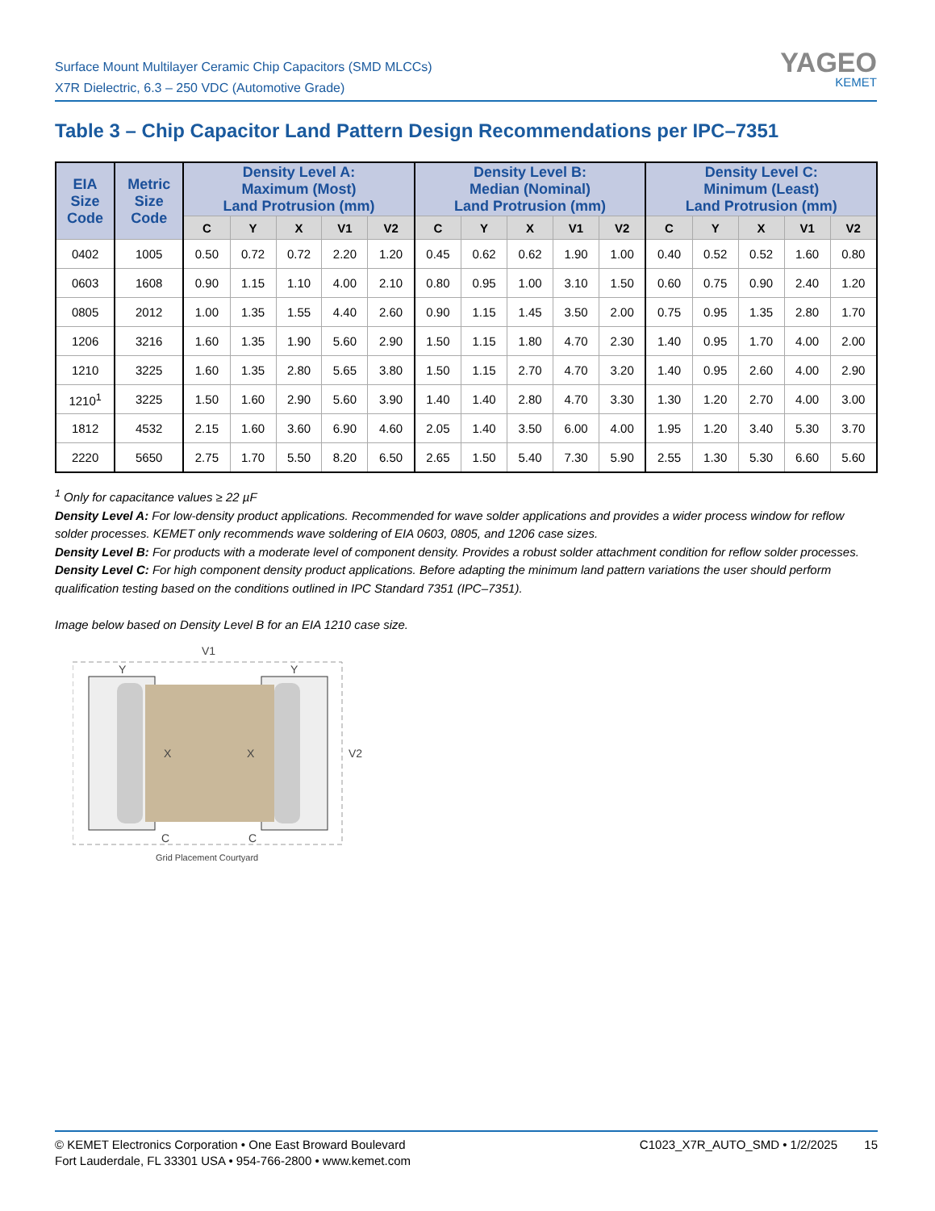Surface Mount Multilayer Ceramic Chip Capacitors (SMD MLCCs)
X7R Dielectric, 6.3 – 250 VDC (Automotive Grade)
YAGEO
KEMET
Table 3 – Chip Capacitor Land Pattern Design Recommendations per IPC–7351
| EIA Size Code | Metric Size Code | Density Level A: Maximum (Most) Land Protrusion (mm) | | | | | Density Level B: Median (Nominal) Land Protrusion (mm) | | | | | Density Level C: Minimum (Least) Land Protrusion (mm) | | | | |
| --- | --- | --- | --- | --- | --- | --- | --- | --- | --- | --- | --- | --- | --- | --- | --- | --- |
| | | C | Y | X | V1 | V2 | C | Y | X | V1 | V2 | C | Y | X | V1 | V2 |
| 0402 | 1005 | 0.50 | 0.72 | 0.72 | 2.20 | 1.20 | 0.45 | 0.62 | 0.62 | 1.90 | 1.00 | 0.40 | 0.52 | 0.52 | 1.60 | 0.80 |
| 0603 | 1608 | 0.90 | 1.15 | 1.10 | 4.00 | 2.10 | 0.80 | 0.95 | 1.00 | 3.10 | 1.50 | 0.60 | 0.75 | 0.90 | 2.40 | 1.20 |
| 0805 | 2012 | 1.00 | 1.35 | 1.55 | 4.40 | 2.60 | 0.90 | 1.15 | 1.45 | 3.50 | 2.00 | 0.75 | 0.95 | 1.35 | 2.80 | 1.70 |
| 1206 | 3216 | 1.60 | 1.35 | 1.90 | 5.60 | 2.90 | 1.50 | 1.15 | 1.80 | 4.70 | 2.30 | 1.40 | 0.95 | 1.70 | 4.00 | 2.00 |
| 1210 | 3225 | 1.60 | 1.35 | 2.80 | 5.65 | 3.80 | 1.50 | 1.15 | 2.70 | 4.70 | 3.20 | 1.40 | 0.95 | 2.60 | 4.00 | 2.90 |
| 1210<sup>1</sup> | 3225 | 1.50 | 1.60 | 2.90 | 5.60 | 3.90 | 1.40 | 1.40 | 2.80 | 4.70 | 3.30 | 1.30 | 1.20 | 2.70 | 4.00 | 3.00 |
| 1812 | 4532 | 2.15 | 1.60 | 3.60 | 6.90 | 4.60 | 2.05 | 1.40 | 3.50 | 6.00 | 4.00 | 1.95 | 1.20 | 3.40 | 5.30 | 3.70 |
| 2220 | 5650 | 2.75 | 1.70 | 5.50 | 8.20 | 6.50 | 2.65 | 1.50 | 5.40 | 7.30 | 5.90 | 2.55 | 1.30 | 5.30 | 6.60 | 5.60 |
<sup>1</sup> Only for capacitance values ≥ 22 µF
Density Level A: For low-density product applications. Recommended for wave solder applications and provides a wider process window for reflow solder processes. KEMET only recommends wave soldering of EIA 0603, 0805, and 1206 case sizes.
Density Level B: For products with a moderate level of component density. Provides a robust solder attachment condition for reflow solder processes.
Density Level C: For high component density product applications. Before adapting the minimum land pattern variations the user should perform qualification testing based on the conditions outlined in IPC Standard 7351 (IPC–7351).
Image below based on Density Level B for an EIA 1210 case size.
V1
Y
Y
X
X
C
C
V2
Grid Placement Courtyard
© KEMET Electronics Corporation • One East Broward Boulevard
Fort Lauderdale, FL 33301 USA • 954-766-2800 • www.kemet.com
C1023_X7R_AUTO_SMD • 1/2/2025 15